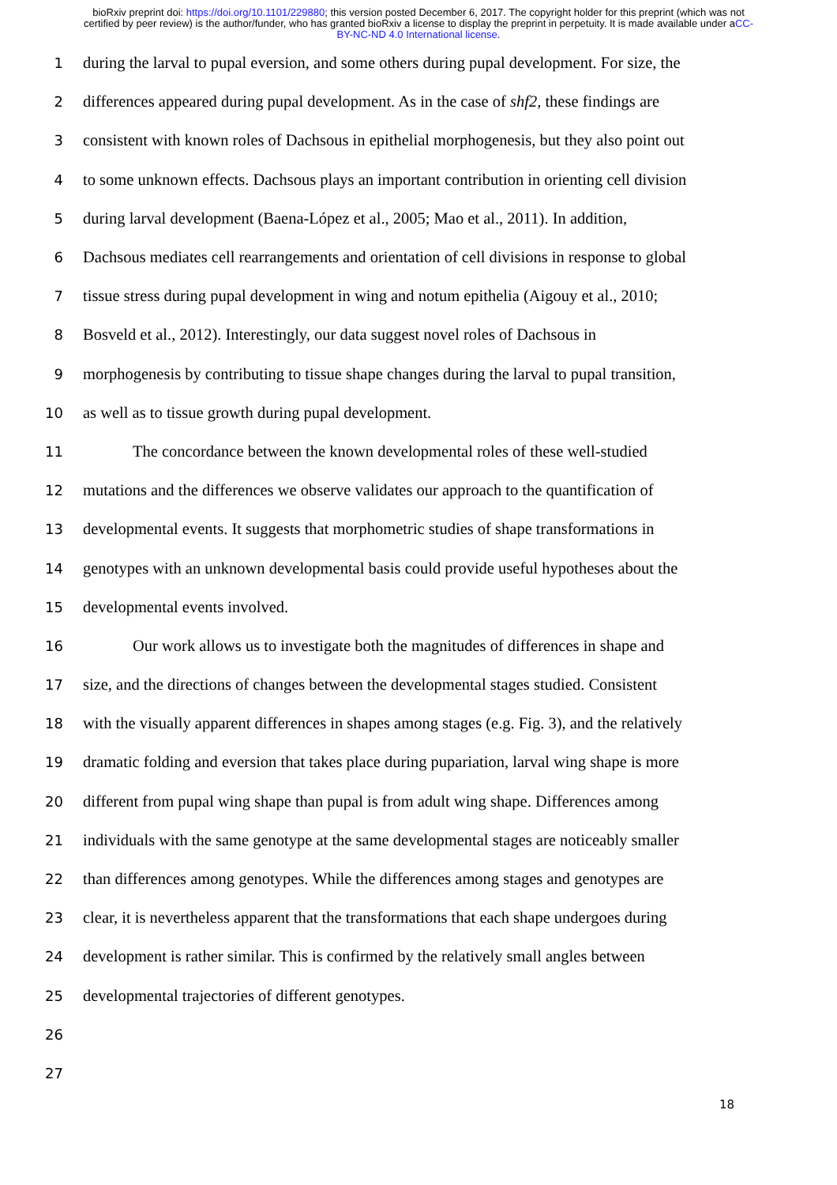bioRxiv preprint doi: https://doi.org/10.1101/229880; this version posted December 6, 2017. The copyright holder for this preprint (which was not certified by peer review) is the author/funder, who has granted bioRxiv a license to display the preprint in perpetuity. It is made available under aCC-BY-NC-ND 4.0 International license.
1 during the larval to pupal eversion, and some others during pupal development. For size, the
2 differences appeared during pupal development. As in the case of shf2, these findings are
3 consistent with known roles of Dachsous in epithelial morphogenesis, but they also point out
4 to some unknown effects. Dachsous plays an important contribution in orienting cell division
5 during larval development (Baena-López et al., 2005; Mao et al., 2011). In addition,
6 Dachsous mediates cell rearrangements and orientation of cell divisions in response to global
7 tissue stress during pupal development in wing and notum epithelia (Aigouy et al., 2010;
8 Bosveld et al., 2012). Interestingly, our data suggest novel roles of Dachsous in
9 morphogenesis by contributing to tissue shape changes during the larval to pupal transition,
10 as well as to tissue growth during pupal development.
11 The concordance between the known developmental roles of these well-studied
12 mutations and the differences we observe validates our approach to the quantification of
13 developmental events. It suggests that morphometric studies of shape transformations in
14 genotypes with an unknown developmental basis could provide useful hypotheses about the
15 developmental events involved.
16 Our work allows us to investigate both the magnitudes of differences in shape and
17 size, and the directions of changes between the developmental stages studied. Consistent
18 with the visually apparent differences in shapes among stages (e.g. Fig. 3), and the relatively
19 dramatic folding and eversion that takes place during pupariation, larval wing shape is more
20 different from pupal wing shape than pupal is from adult wing shape. Differences among
21 individuals with the same genotype at the same developmental stages are noticeably smaller
22 than differences among genotypes. While the differences among stages and genotypes are
23 clear, it is nevertheless apparent that the transformations that each shape undergoes during
24 development is rather similar. This is confirmed by the relatively small angles between
25 developmental trajectories of different genotypes.
26
27
18